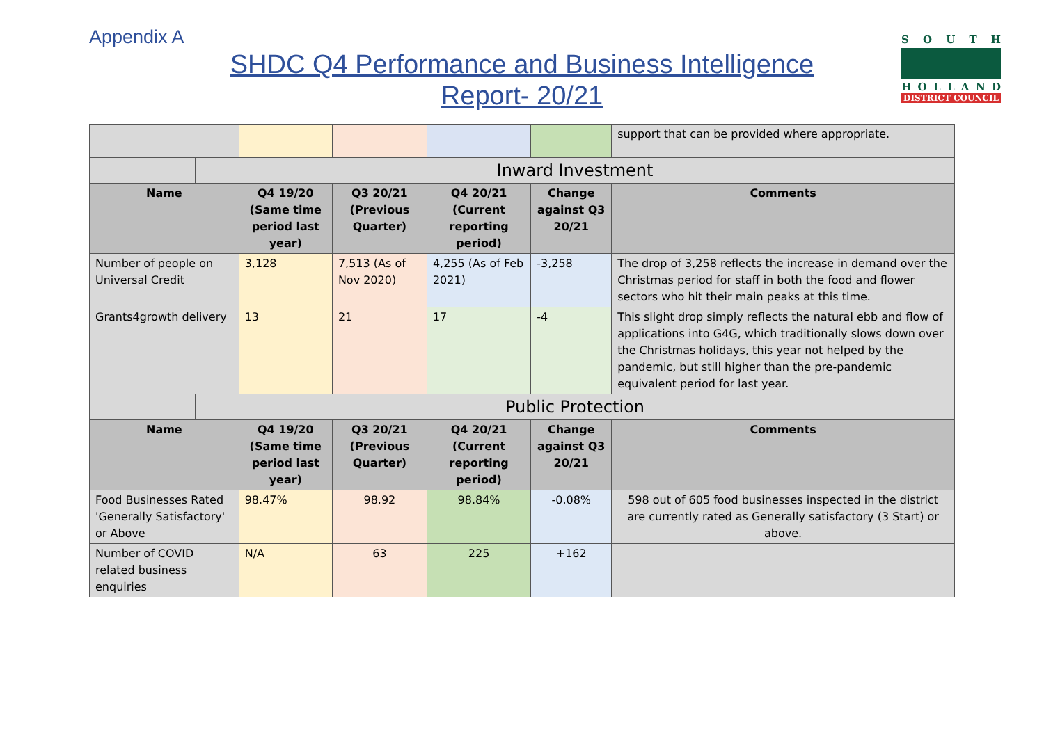Appendix A
SOUTH
HOLLAND
DISTRICT COUNCIL
SHDC Q4 Performance and Business Intelligence
Report- 20/21
| | | | | | | support that can be provided where appropriate. |
| | Inward Investment | | | | | |
| Name | | Q4 19/20 (Same time period last year) | Q3 20/21 (Previous Quarter) | Q4 20/21 (Current reporting period) | Change against Q3 20/21 | Comments |
| Number of people on Universal Credit | | 3,128 | 7,513 (As of Nov 2020) | 4,255 (As of Feb 2021) | -3,258 | The drop of 3,258 reflects the increase in demand over the Christmas period for staff in both the food and flower sectors who hit their main peaks at this time. |
| Grants4growth delivery | | 13 | 21 | 17 | -4 | This slight drop simply reflects the natural ebb and flow of applications into G4G, which traditionally slows down over the Christmas holidays, this year not helped by the pandemic, but still higher than the pre-pandemic equivalent period for last year. |
| | Public Protection | | | | | |
| Name | | Q4 19/20 (Same time period last year) | Q3 20/21 (Previous Quarter) | Q4 20/21 (Current reporting period) | Change against Q3 20/21 | Comments |
| Food Businesses Rated 'Generally Satisfactory' or Above | | 98.47% | 98.92 | 98.84% | -0.08% | 598 out of 605 food businesses inspected in the district are currently rated as Generally satisfactory (3 Start) or above. |
| Number of COVID related business enquiries | | N/A | 63 | 225 | +162 | |